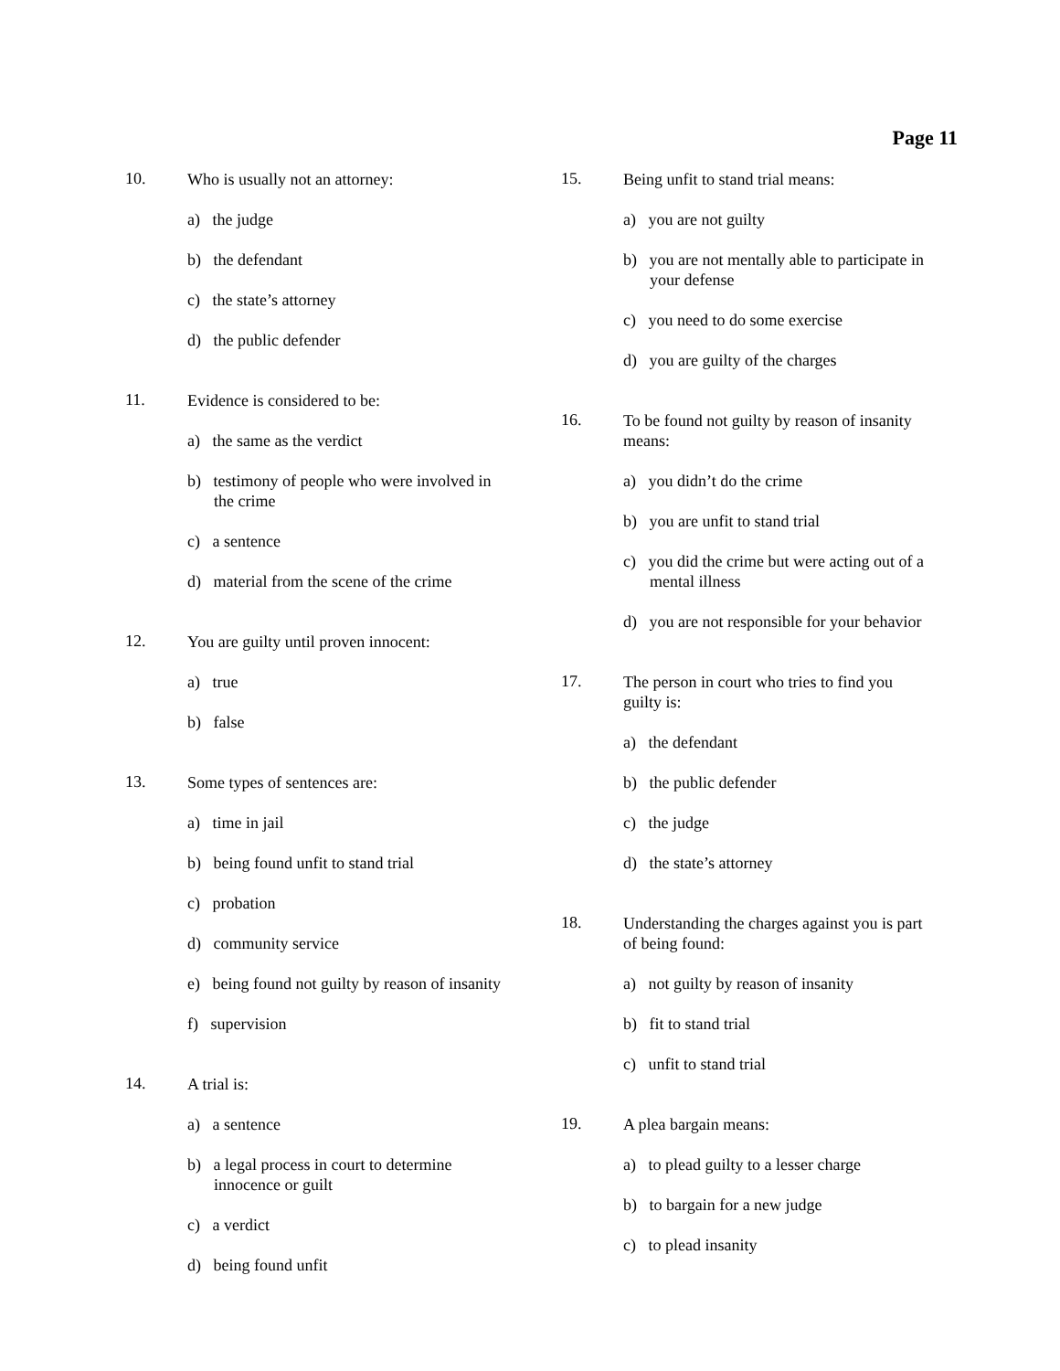Page 11
10. Who is usually not an attorney:
a) the judge
b) the defendant
c) the state’s attorney
d) the public defender
11. Evidence is considered to be:
a) the same as the verdict
b) testimony of people who were involved in the crime
c) a sentence
d) material from the scene of the crime
12. You are guilty until proven innocent:
a) true
b) false
13. Some types of sentences are:
a) time in jail
b) being found unfit to stand trial
c) probation
d) community service
e) being found not guilty by reason of insanity
f) supervision
14. A trial is:
a) a sentence
b) a legal process in court to determine innocence or guilt
c) a verdict
d) being found unfit
15. Being unfit to stand trial means:
a) you are not guilty
b) you are not mentally able to participate in your defense
c) you need to do some exercise
d) you are guilty of the charges
16. To be found not guilty by reason of insanity means:
a) you didn’t do the crime
b) you are unfit to stand trial
c) you did the crime but were acting out of a mental illness
d) you are not responsible for your behavior
17. The person in court who tries to find you guilty is:
a) the defendant
b) the public defender
c) the judge
d) the state’s attorney
18. Understanding the charges against you is part of being found:
a) not guilty by reason of insanity
b) fit to stand trial
c) unfit to stand trial
19. A plea bargain means:
a) to plead guilty to a lesser charge
b) to bargain for a new judge
c) to plead insanity